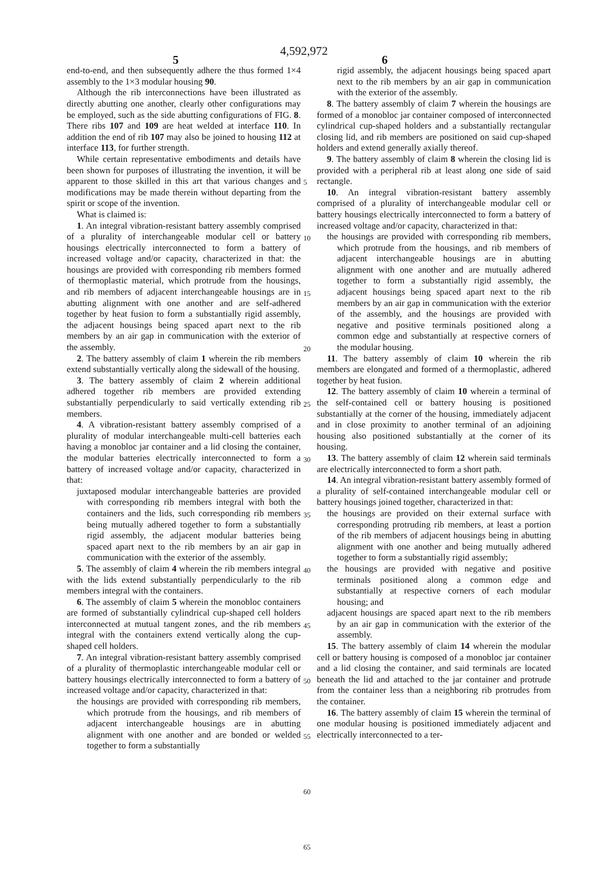4,592,972
5 6
end-to-end, and then subsequently adhere the thus formed 1×4 assembly to the 1×3 modular housing 90.
Although the rib interconnections have been illustrated as directly abutting one another, clearly other configurations may be employed, such as the side abutting configurations of FIG. 8. There ribs 107 and 109 are heat welded at interface 110. In addition the end of rib 107 may also be joined to housing 112 at interface 113, for further strength.
While certain representative embodiments and details have been shown for purposes of illustrating the invention, it will be apparent to those skilled in this art that various changes and modifications may be made therein without departing from the spirit or scope of the invention.
What is claimed is:
1. An integral vibration-resistant battery assembly comprised of a plurality of interchangeable modular cell or battery housings electrically interconnected to form a battery of increased voltage and/or capacity, characterized in that: the housings are provided with corresponding rib members formed of thermoplastic material, which protrude from the housings, and rib members of adjacent interchangeable housings are in abutting alignment with one another and are self-adhered together by heat fusion to form a substantially rigid assembly, the adjacent housings being spaced apart next to the rib members by an air gap in communication with the exterior of the assembly.
2. The battery assembly of claim 1 wherein the rib members extend substantially vertically along the sidewall of the housing.
3. The battery assembly of claim 2 wherein additional adhered together rib members are provided extending substantially perpendicularly to said vertically extending rib members.
4. A vibration-resistant battery assembly comprised of a plurality of modular interchangeable multi-cell batteries each having a monobloc jar container and a lid closing the container, the modular batteries electrically interconnected to form a battery of increased voltage and/or capacity, characterized in that:
juxtaposed modular interchangeable batteries are provided with corresponding rib members integral with both the containers and the lids, such corresponding rib members being mutually adhered together to form a substantially rigid assembly, the adjacent modular batteries being spaced apart next to the rib members by an air gap in communication with the exterior of the assembly.
5. The assembly of claim 4 wherein the rib members integral with the lids extend substantially perpendicularly to the rib members integral with the containers.
6. The assembly of claim 5 wherein the monobloc containers are formed of substantially cylindrical cup-shaped cell holders interconnected at mutual tangent zones, and the rib members integral with the containers extend vertically along the cup-shaped cell holders.
7. An integral vibration-resistant battery assembly comprised of a plurality of thermoplastic interchangeable modular cell or battery housings electrically interconnected to form a battery of increased voltage and/or capacity, characterized in that:
the housings are provided with corresponding rib members, which protrude from the housings, and rib members of adjacent interchangeable housings are in abutting alignment with one another and are bonded or welded together to form a substantially
5
10
15
20
25
30
35
40
45
50
55
60
65
rigid assembly, the adjacent housings being spaced apart next to the rib members by an air gap in communication with the exterior of the assembly.
8. The battery assembly of claim 7 wherein the housings are formed of a monobloc jar container composed of interconnected cylindrical cup-shaped holders and a substantially rectangular closing lid, and rib members are positioned on said cup-shaped holders and extend generally axially thereof.
9. The battery assembly of claim 8 wherein the closing lid is provided with a peripheral rib at least along one side of said rectangle.
10. An integral vibration-resistant battery assembly comprised of a plurality of interchangeable modular cell or battery housings electrically interconnected to form a battery of increased voltage and/or capacity, characterized in that:
the housings are provided with corresponding rib members, which protrude from the housings, and rib members of adjacent interchangeable housings are in abutting alignment with one another and are mutually adhered together to form a substantially rigid assembly, the adjacent housings being spaced apart next to the rib members by an air gap in communication with the exterior of the assembly, and the housings are provided with negative and positive terminals positioned along a common edge and substantially at respective corners of the modular housing.
11. The battery assembly of claim 10 wherein the rib members are elongated and formed of a thermoplastic, adhered together by heat fusion.
12. The battery assembly of claim 10 wherein a terminal of the self-contained cell or battery housing is positioned substantially at the corner of the housing, immediately adjacent and in close proximity to another terminal of an adjoining housing also positioned substantially at the corner of its housing.
13. The battery assembly of claim 12 wherein said terminals are electrically interconnected to form a short path.
14. An integral vibration-resistant battery assembly formed of a plurality of self-contained interchangeable modular cell or battery housings joined together, characterized in that:
the housings are provided on their external surface with corresponding protruding rib members, at least a portion of the rib members of adjacent housings being in abutting alignment with one another and being mutually adhered together to form a substantially rigid assembly;
the housings are provided with negative and positive terminals positioned along a common edge and substantially at respective corners of each modular housing; and
adjacent housings are spaced apart next to the rib members by an air gap in communication with the exterior of the assembly.
15. The battery assembly of claim 14 wherein the modular cell or battery housing is composed of a monobloc jar container and a lid closing the container, and said terminals are located beneath the lid and attached to the jar container and protrude from the container less than a neighboring rib protrudes from the container.
16. The battery assembly of claim 15 wherein the terminal of one modular housing is positioned immediately adjacent and electrically interconnected to a ter-